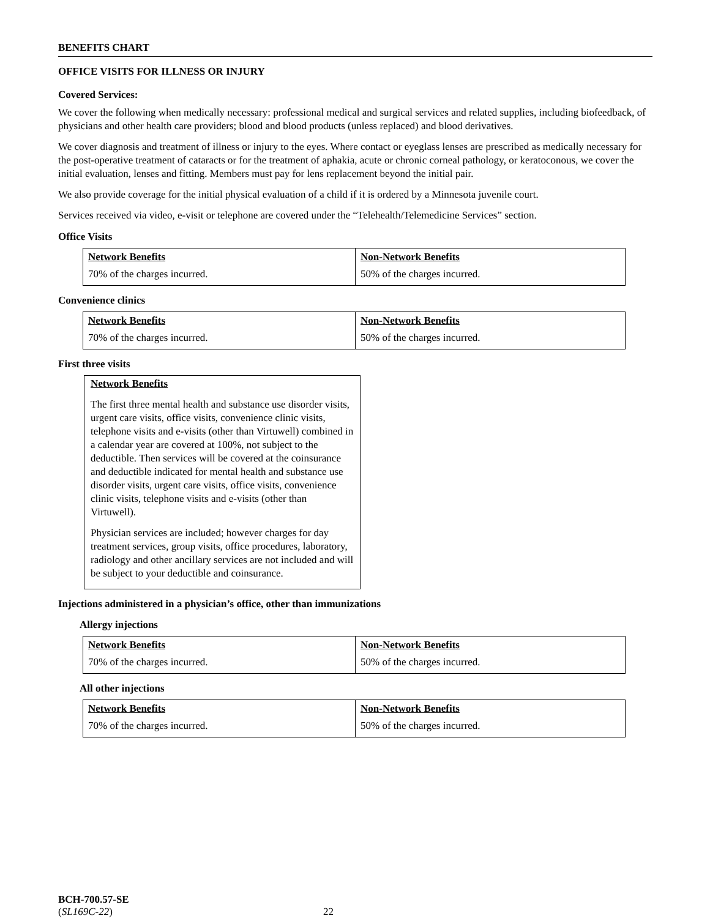BENEFITS CHART
OFFICE VISITS FOR ILLNESS OR INJURY
Covered Services:
We cover the following when medically necessary: professional medical and surgical services and related supplies, including biofeedback, of physicians and other health care providers; blood and blood products (unless replaced) and blood derivatives.
We cover diagnosis and treatment of illness or injury to the eyes. Where contact or eyeglass lenses are prescribed as medically necessary for the post-operative treatment of cataracts or for the treatment of aphakia, acute or chronic corneal pathology, or keratoconous, we cover the initial evaluation, lenses and fitting. Members must pay for lens replacement beyond the initial pair.
We also provide coverage for the initial physical evaluation of a child if it is ordered by a Minnesota juvenile court.
Services received via video, e-visit or telephone are covered under the “Telehealth/Telemedicine Services” section.
Office Visits
| Network Benefits | Non-Network Benefits |
| --- | --- |
| 70% of the charges incurred. | 50% of the charges incurred. |
Convenience clinics
| Network Benefits | Non-Network Benefits |
| --- | --- |
| 70% of the charges incurred. | 50% of the charges incurred. |
First three visits
Network Benefits
The first three mental health and substance use disorder visits, urgent care visits, office visits, convenience clinic visits, telephone visits and e-visits (other than Virtuwell) combined in a calendar year are covered at 100%, not subject to the deductible. Then services will be covered at the coinsurance and deductible indicated for mental health and substance use disorder visits, urgent care visits, office visits, convenience clinic visits, telephone visits and e-visits (other than Virtuwell).
Physician services are included; however charges for day treatment services, group visits, office procedures, laboratory, radiology and other ancillary services are not included and will be subject to your deductible and coinsurance.
Injections administered in a physician’s office, other than immunizations
Allergy injections
| Network Benefits | Non-Network Benefits |
| --- | --- |
| 70% of the charges incurred. | 50% of the charges incurred. |
All other injections
| Network Benefits | Non-Network Benefits |
| --- | --- |
| 70% of the charges incurred. | 50% of the charges incurred. |
BCH-700.57-SE
(SL169C-22) 22